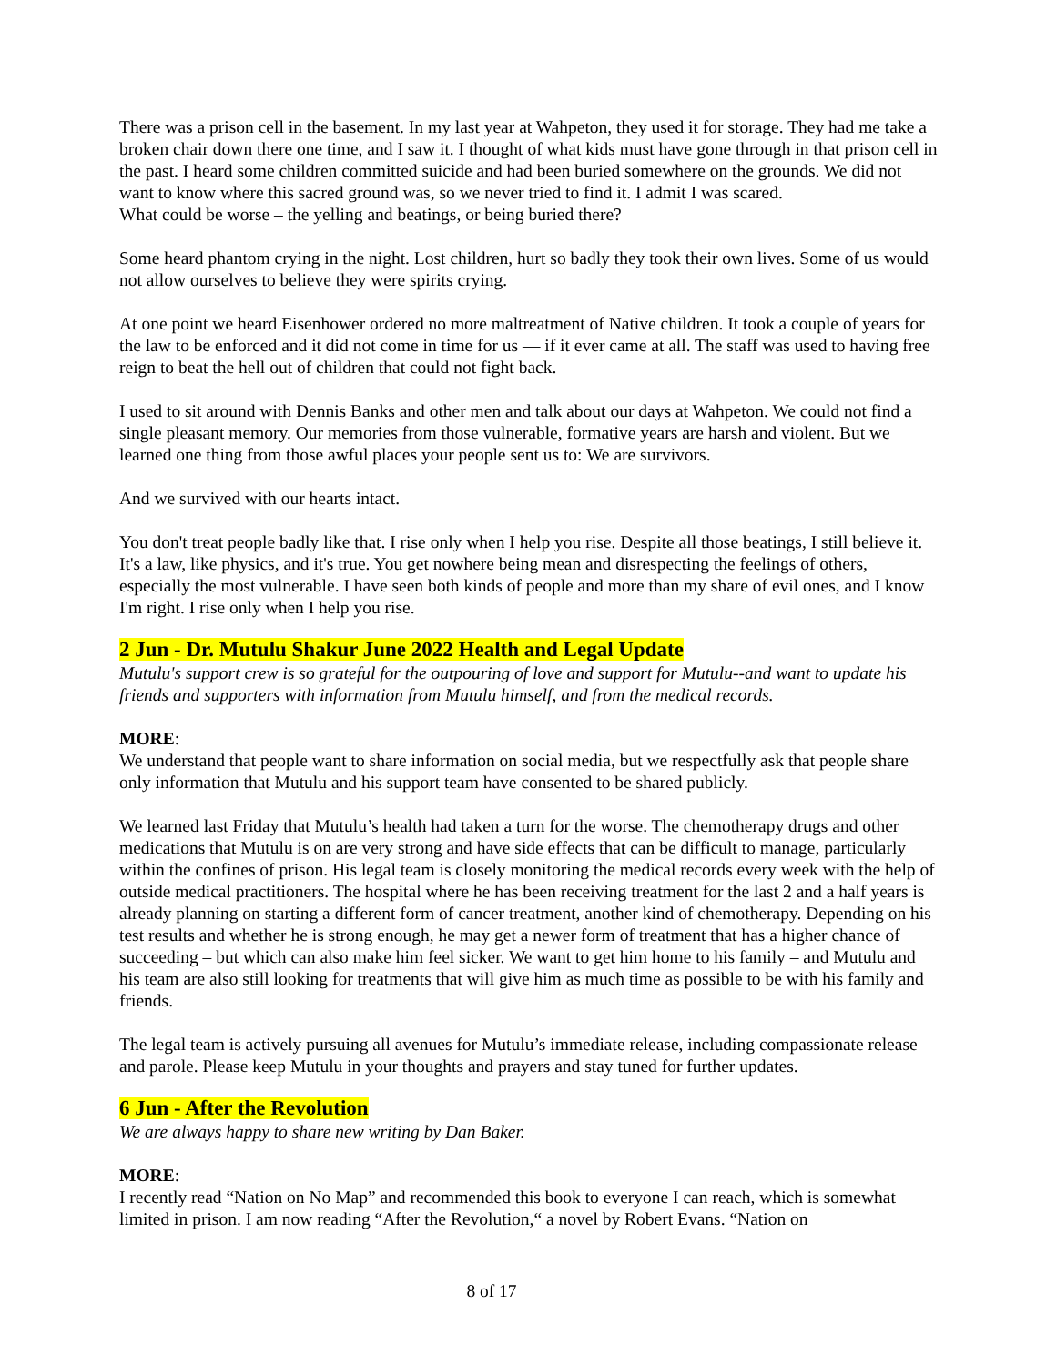There was a prison cell in the basement. In my last year at Wahpeton, they used it for storage. They had me take a broken chair down there one time, and I saw it. I thought of what kids must have gone through in that prison cell in the past. I heard some children committed suicide and had been buried somewhere on the grounds. We did not want to know where this sacred ground was, so we never tried to find it. I admit I was scared.
What could be worse – the yelling and beatings, or being buried there?
Some heard phantom crying in the night. Lost children, hurt so badly they took their own lives. Some of us would not allow ourselves to believe they were spirits crying.
At one point we heard Eisenhower ordered no more maltreatment of Native children. It took a couple of years for the law to be enforced and it did not come in time for us — if it ever came at all. The staff was used to having free reign to beat the hell out of children that could not fight back.
I used to sit around with Dennis Banks and other men and talk about our days at Wahpeton. We could not find a single pleasant memory. Our memories from those vulnerable, formative years are harsh and violent. But we learned one thing from those awful places your people sent us to: We are survivors.
And we survived with our hearts intact.
You don't treat people badly like that. I rise only when I help you rise. Despite all those beatings, I still believe it. It's a law, like physics, and it's true. You get nowhere being mean and disrespecting the feelings of others, especially the most vulnerable. I have seen both kinds of people and more than my share of evil ones, and I know I'm right. I rise only when I help you rise.
2 Jun - Dr. Mutulu Shakur June 2022 Health and Legal Update
Mutulu's support crew is so grateful for the outpouring of love and support for Mutulu--and want to update his friends and supporters with information from Mutulu himself, and from the medical records.
MORE:
We understand that people want to share information on social media, but we respectfully ask that people share only information that Mutulu and his support team have consented to be shared publicly.
We learned last Friday that Mutulu’s health had taken a turn for the worse. The chemotherapy drugs and other medications that Mutulu is on are very strong and have side effects that can be difficult to manage, particularly within the confines of prison. His legal team is closely monitoring the medical records every week with the help of outside medical practitioners. The hospital where he has been receiving treatment for the last 2 and a half years is already planning on starting a different form of cancer treatment, another kind of chemotherapy. Depending on his test results and whether he is strong enough, he may get a newer form of treatment that has a higher chance of succeeding – but which can also make him feel sicker. We want to get him home to his family – and Mutulu and his team are also still looking for treatments that will give him as much time as possible to be with his family and friends.
The legal team is actively pursuing all avenues for Mutulu’s immediate release, including compassionate release and parole. Please keep Mutulu in your thoughts and prayers and stay tuned for further updates.
6 Jun - After the Revolution
We are always happy to share new writing by Dan Baker.
MORE:
I recently read “Nation on No Map” and recommended this book to everyone I can reach, which is somewhat limited in prison. I am now reading “After the Revolution,“ a novel by Robert Evans. “Nation on
8 of 17